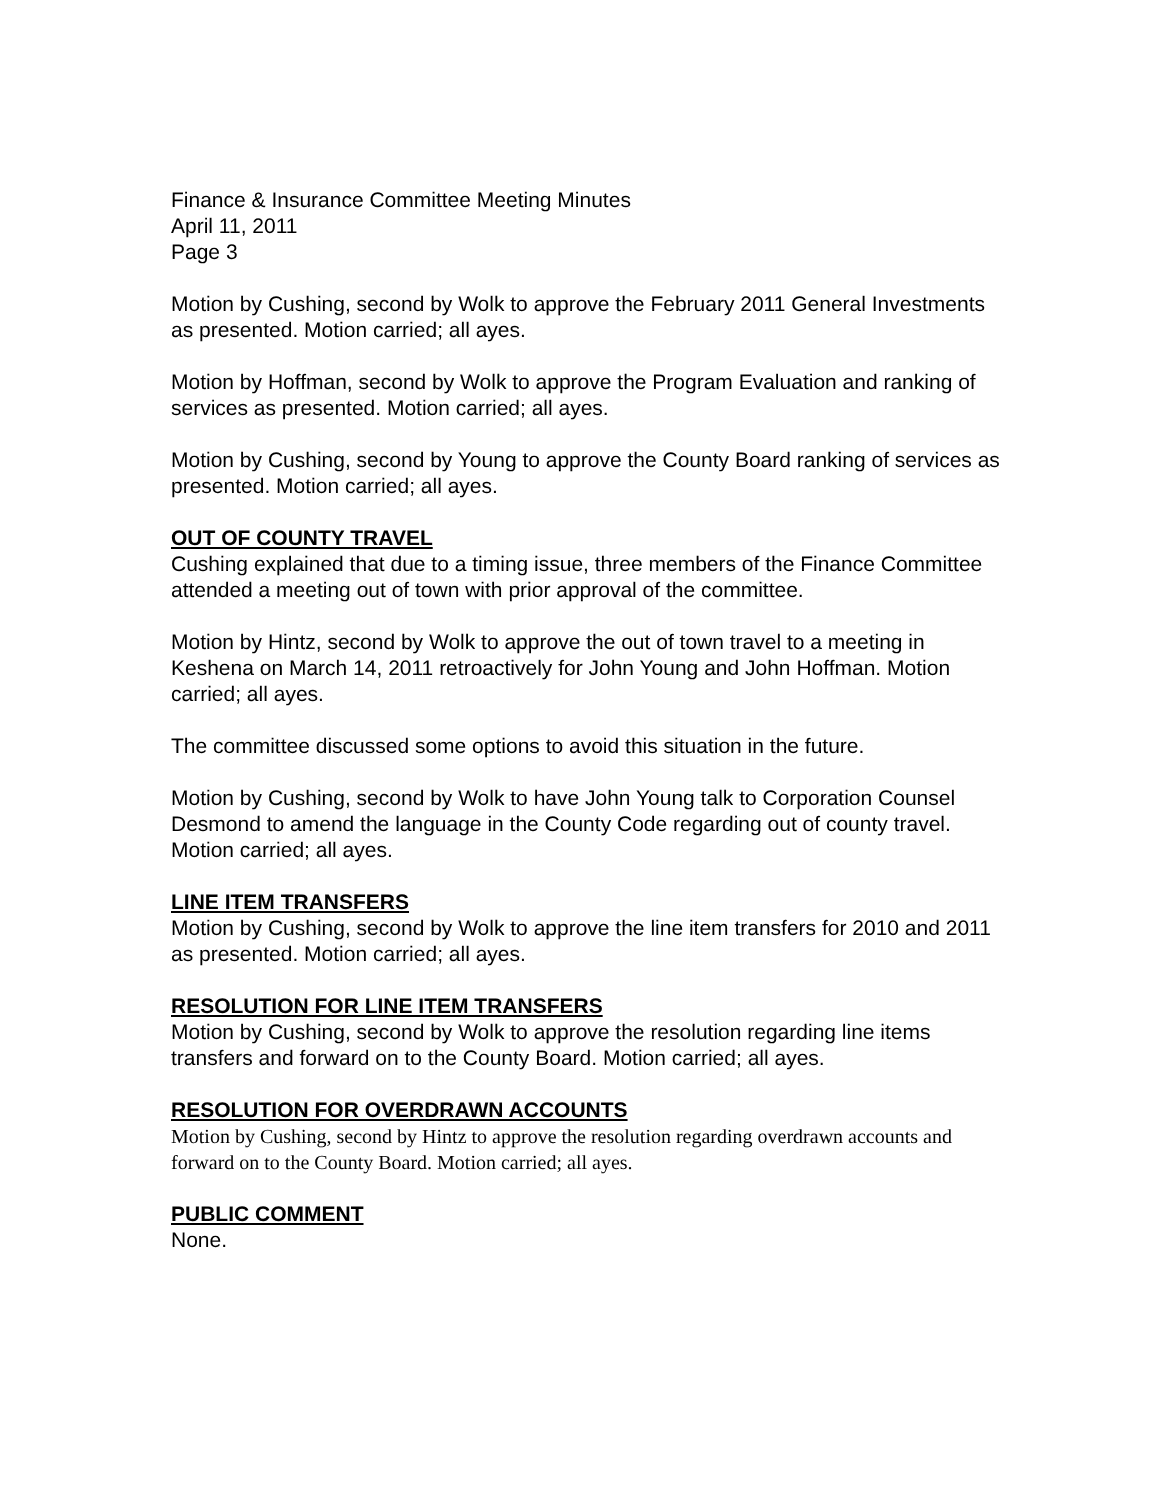Finance & Insurance Committee Meeting Minutes
April 11, 2011
Page 3
Motion by Cushing, second by Wolk to approve the February 2011 General Investments as presented. Motion carried; all ayes.
Motion by Hoffman, second by Wolk to approve the Program Evaluation and ranking of services as presented. Motion carried; all ayes.
Motion by Cushing, second by Young to approve the County Board ranking of services as presented. Motion carried; all ayes.
OUT OF COUNTY TRAVEL
Cushing explained that due to a timing issue, three members of the Finance Committee attended a meeting out of town with prior approval of the committee.
Motion by Hintz, second by Wolk to approve the out of town travel to a meeting in Keshena on March 14, 2011 retroactively for John Young and John Hoffman. Motion carried; all ayes.
The committee discussed some options to avoid this situation in the future.
Motion by Cushing, second by Wolk to have John Young talk to Corporation Counsel Desmond to amend the language in the County Code regarding out of county travel. Motion carried; all ayes.
LINE ITEM TRANSFERS
Motion by Cushing, second by Wolk to approve the line item transfers for 2010 and 2011 as presented. Motion carried; all ayes.
RESOLUTION FOR LINE ITEM TRANSFERS
Motion by Cushing, second by Wolk to approve the resolution regarding line items transfers and forward on to the County Board. Motion carried; all ayes.
RESOLUTION FOR OVERDRAWN ACCOUNTS
Motion by Cushing, second by Hintz to approve the resolution regarding overdrawn accounts and forward on to the County Board. Motion carried; all ayes.
PUBLIC COMMENT
None.